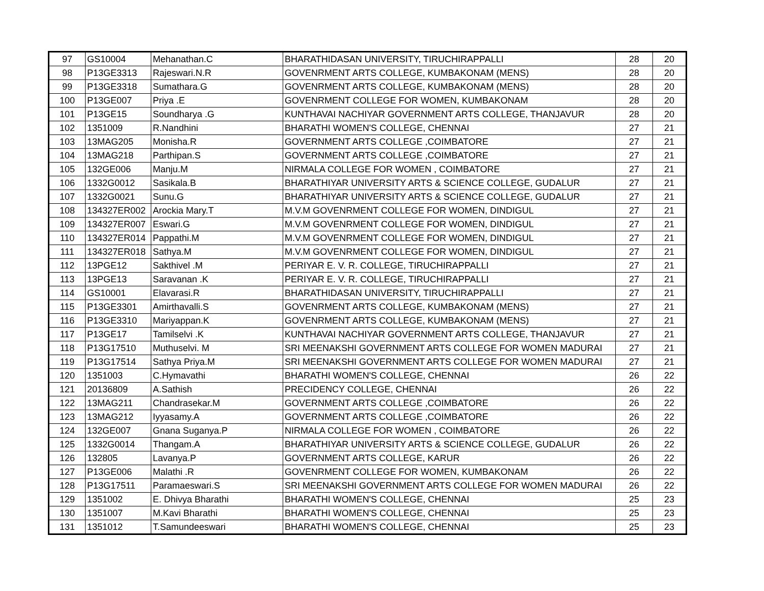| 97 | GS10004 | Mehanathan.C | BHARATHIDASAN UNIVERSITY, TIRUCHIRAPPALLI | 28 | 20 |
| 98 | P13GE3313 | Rajeswari.N.R | GOVENRMENT ARTS COLLEGE, KUMBAKONAM (MENS) | 28 | 20 |
| 99 | P13GE3318 | Sumathara.G | GOVENRMENT ARTS COLLEGE, KUMBAKONAM (MENS) | 28 | 20 |
| 100 | P13GE007 | Priya .E | GOVENRMENT COLLEGE FOR WOMEN, KUMBAKONAM | 28 | 20 |
| 101 | P13GE15 | Soundharya .G | KUNTHAVAI NACHIYAR GOVERNMENT ARTS COLLEGE, THANJAVUR | 28 | 20 |
| 102 | 1351009 | R.Nandhini | BHARATHI WOMEN'S COLLEGE, CHENNAI | 27 | 21 |
| 103 | 13MAG205 | Monisha.R | GOVERNMENT ARTS COLLEGE ,COIMBATORE | 27 | 21 |
| 104 | 13MAG218 | Parthipan.S | GOVERNMENT ARTS COLLEGE ,COIMBATORE | 27 | 21 |
| 105 | 132GE006 | Manju.M | NIRMALA COLLEGE FOR WOMEN , COIMBATORE | 27 | 21 |
| 106 | 1332G0012 | Sasikala.B | BHARATHIYAR UNIVERSITY ARTS & SCIENCE COLLEGE, GUDALUR | 27 | 21 |
| 107 | 1332G0021 | Sunu.G | BHARATHIYAR UNIVERSITY ARTS & SCIENCE COLLEGE, GUDALUR | 27 | 21 |
| 108 | 134327ER002 | Arockia Mary.T | M.V.M GOVENRMENT COLLEGE FOR WOMEN, DINDIGUL | 27 | 21 |
| 109 | 134327ER007 | Eswari.G | M.V.M GOVENRMENT COLLEGE FOR WOMEN, DINDIGUL | 27 | 21 |
| 110 | 134327ER014 | Pappathi.M | M.V.M GOVENRMENT COLLEGE FOR WOMEN, DINDIGUL | 27 | 21 |
| 111 | 134327ER018 | Sathya.M | M.V.M GOVENRMENT COLLEGE FOR WOMEN, DINDIGUL | 27 | 21 |
| 112 | 13PGE12 | Sakthivel .M | PERIYAR E. V. R. COLLEGE, TIRUCHIRAPPALLI | 27 | 21 |
| 113 | 13PGE13 | Saravanan .K | PERIYAR E. V. R. COLLEGE, TIRUCHIRAPPALLI | 27 | 21 |
| 114 | GS10001 | Elavarasi.R | BHARATHIDASAN UNIVERSITY, TIRUCHIRAPPALLI | 27 | 21 |
| 115 | P13GE3301 | Amirthavalli.S | GOVENRMENT ARTS COLLEGE, KUMBAKONAM (MENS) | 27 | 21 |
| 116 | P13GE3310 | Mariyappan.K | GOVENRMENT ARTS COLLEGE, KUMBAKONAM (MENS) | 27 | 21 |
| 117 | P13GE17 | Tamilselvi .K | KUNTHAVAI NACHIYAR GOVERNMENT ARTS COLLEGE, THANJAVUR | 27 | 21 |
| 118 | P13G17510 | Muthuselvi. M | SRI MEENAKSHI GOVERNMENT ARTS COLLEGE FOR WOMEN MADURAI | 27 | 21 |
| 119 | P13G17514 | Sathya Priya.M | SRI MEENAKSHI GOVERNMENT ARTS COLLEGE FOR WOMEN MADURAI | 27 | 21 |
| 120 | 1351003 | C.Hymavathi | BHARATHI WOMEN'S COLLEGE, CHENNAI | 26 | 22 |
| 121 | 20136809 | A.Sathish | PRECIDENCY COLLEGE, CHENNAI | 26 | 22 |
| 122 | 13MAG211 | Chandrasekar.M | GOVERNMENT ARTS COLLEGE ,COIMBATORE | 26 | 22 |
| 123 | 13MAG212 | Iyyasamy.A | GOVERNMENT ARTS COLLEGE ,COIMBATORE | 26 | 22 |
| 124 | 132GE007 | Gnana Suganya.P | NIRMALA COLLEGE FOR WOMEN , COIMBATORE | 26 | 22 |
| 125 | 1332G0014 | Thangam.A | BHARATHIYAR UNIVERSITY ARTS & SCIENCE COLLEGE, GUDALUR | 26 | 22 |
| 126 | 132805 | Lavanya.P | GOVERNMENT ARTS COLLEGE, KARUR | 26 | 22 |
| 127 | P13GE006 | Malathi .R | GOVENRMENT COLLEGE FOR WOMEN, KUMBAKONAM | 26 | 22 |
| 128 | P13G17511 | Paramaeswari.S | SRI MEENAKSHI GOVERNMENT ARTS COLLEGE FOR WOMEN MADURAI | 26 | 22 |
| 129 | 1351002 | E. Dhivya Bharathi | BHARATHI WOMEN'S COLLEGE, CHENNAI | 25 | 23 |
| 130 | 1351007 | M.Kavi Bharathi | BHARATHI WOMEN'S COLLEGE, CHENNAI | 25 | 23 |
| 131 | 1351012 | T.Samundeeswari | BHARATHI WOMEN'S COLLEGE, CHENNAI | 25 | 23 |